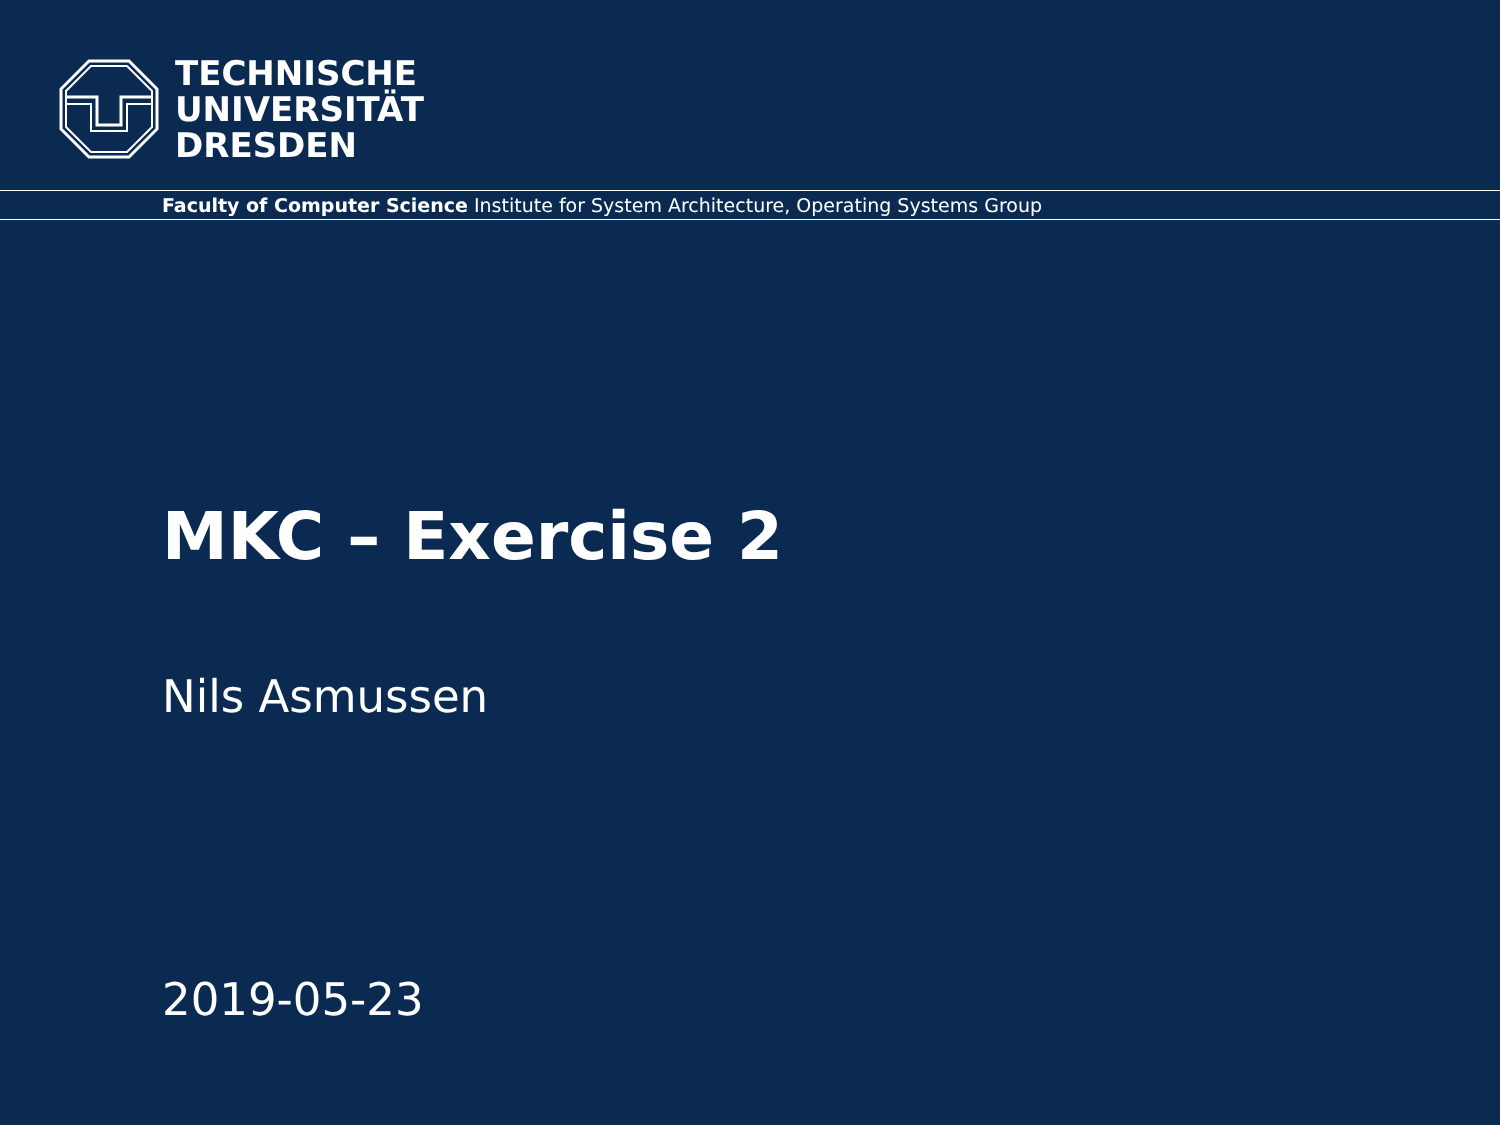TECHNISCHE
UNIVERSITÄT
DRESDEN
Faculty of Computer Science Institute for System Architecture, Operating Systems Group
MKC – Exercise 2
Nils Asmussen
2019-05-23